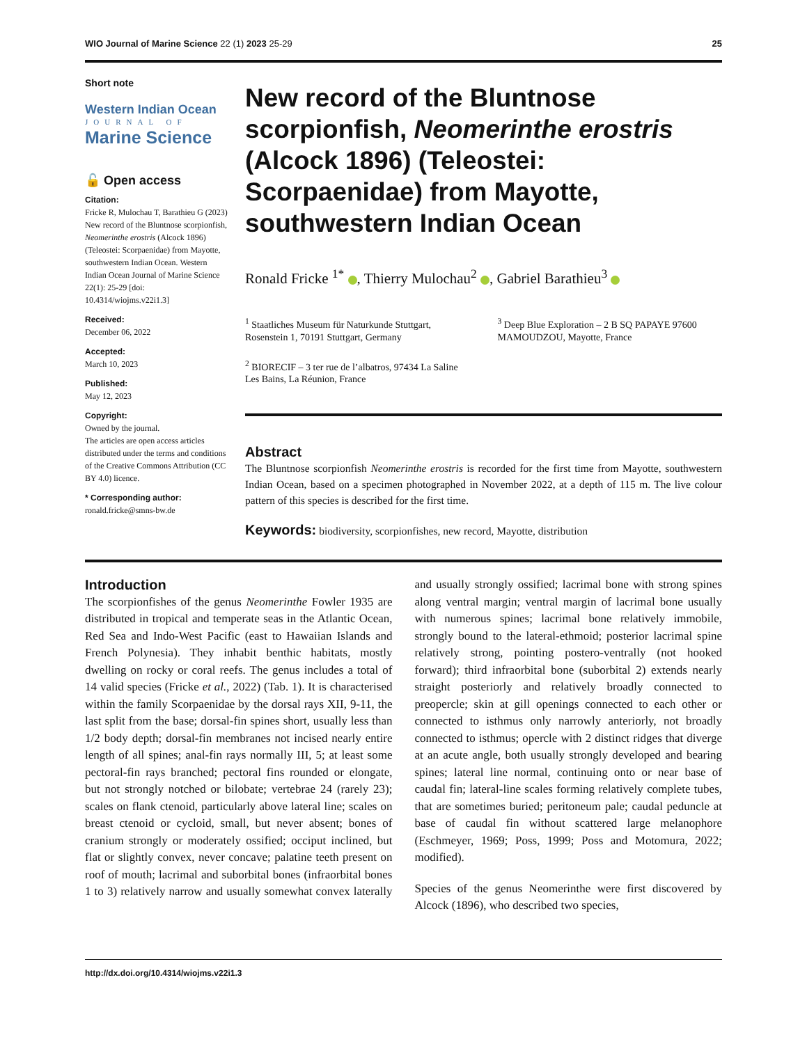WIO Journal of Marine Science 22 (1) 2023 25-29 25
Short note
Western Indian Ocean
JOURNAL OF
Marine Science
🔓 Open access
Citation:
Fricke R, Mulochau T, Barathieu G (2023) New record of the Bluntnose scorpionfish, Neomerinthe erostris (Alcock 1896) (Teleostei: Scorpaenidae) from Mayotte, southwestern Indian Ocean. Western Indian Ocean Journal of Marine Science 22(1): 25-29 [doi: 10.4314/wiojms.v22i1.3]
Received:
December 06, 2022
Accepted:
March 10, 2023
Published:
May 12, 2023
Copyright:
Owned by the journal.
The articles are open access articles distributed under the terms and conditions of the Creative Commons Attribution (CC BY 4.0) licence.
* Corresponding author:
ronald.fricke@smns-bw.de
New record of the Bluntnose scorpionfish, Neomerinthe erostris (Alcock 1896) (Teleostei: Scorpaenidae) from Mayotte, southwestern Indian Ocean
Ronald Fricke <sup>1*</sup> , Thierry Mulochau<sup>2</sup> , Gabriel Barathieu<sup>3</sup>
<sup>1</sup> Staatliches Museum für Naturkunde Stuttgart, Rosenstein 1, 70191 Stuttgart, Germany
<sup>3</sup> Deep Blue Exploration – 2 B SQ PAPAYE 97600 MAMOUDZOU, Mayotte, France
<sup>2</sup> BIORECIF – 3 ter rue de l’albatros, 97434 La Saline Les Bains, La Réunion, France
Abstract
The Bluntnose scorpionfish Neomerinthe erostris is recorded for the first time from Mayotte, southwestern Indian Ocean, based on a specimen photographed in November 2022, at a depth of 115 m. The live colour pattern of this species is described for the first time.
Keywords: biodiversity, scorpionfishes, new record, Mayotte, distribution
Introduction
The scorpionfishes of the genus Neomerinthe Fowler 1935 are distributed in tropical and temperate seas in the Atlantic Ocean, Red Sea and Indo-West Pacific (east to Hawaiian Islands and French Polynesia). They inhabit benthic habitats, mostly dwelling on rocky or coral reefs. The genus includes a total of 14 valid species (Fricke et al., 2022) (Tab. 1). It is characterised within the family Scorpaenidae by the dorsal rays XII, 9-11, the last split from the base; dorsal-fin spines short, usually less than 1/2 body depth; dorsal-fin membranes not incised nearly entire length of all spines; anal-fin rays normally III, 5; at least some pectoral-fin rays branched; pectoral fins rounded or elongate, but not strongly notched or bilobate; vertebrae 24 (rarely 23); scales on flank ctenoid, particularly above lateral line; scales on breast ctenoid or cycloid, small, but never absent; bones of cranium strongly or moderately ossified; occiput inclined, but flat or slightly convex, never concave; palatine teeth present on roof of mouth; lacrimal and suborbital bones (infraorbital bones 1 to 3) relatively narrow and usually somewhat convex laterally and usually strongly ossified; lacrimal bone with strong spines along ventral margin; ventral margin of lacrimal bone usually with numerous spines; lacrimal bone relatively immobile, strongly bound to the lateral-ethmoid; posterior lacrimal spine relatively strong, pointing postero-ventrally (not hooked forward); third infraorbital bone (suborbital 2) extends nearly straight posteriorly and relatively broadly connected to preopercle; skin at gill openings connected to each other or connected to isthmus only narrowly anteriorly, not broadly connected to isthmus; opercle with 2 distinct ridges that diverge at an acute angle, both usually strongly developed and bearing spines; lateral line normal, continuing onto or near base of caudal fin; lateral-line scales forming relatively complete tubes, that are sometimes buried; peritoneum pale; caudal peduncle at base of caudal fin without scattered large melanophore (Eschmeyer, 1969; Poss, 1999; Poss and Motomura, 2022; modified).
Species of the genus Neomerinthe were first discovered by Alcock (1896), who described two species,
http://dx.doi.org/10.4314/wiojms.v22i1.3